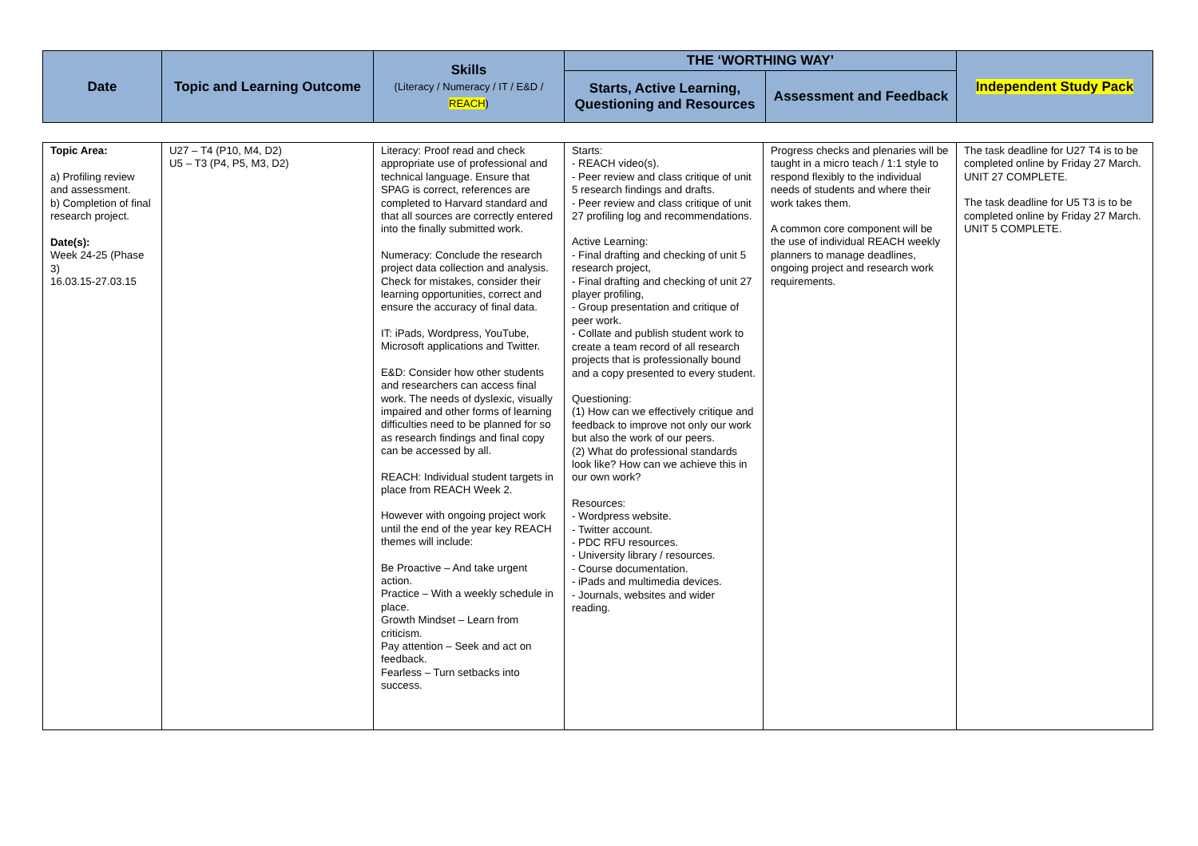| Date | Topic and Learning Outcome | Skills (Literacy / Numeracy / IT / E&D / REACH ) | THE ‘WORTHING WAY’ | | Independent Study Pack |
| --- | --- | --- | --- | --- | --- |
| | | | Starts, Active Learning, Questioning and Resources | Assessment and Feedback | |
| Topic Area: a) Profiling review and assessment. b) Completion of final research project. Date(s): Week 24-25 (Phase 3) 16.03.15-27.03.15 | U27 – T4 (P10, M4, D2) U5 – T3 (P4, P5, M3, D2) | Literacy: Proof read and check appropriate use of professional and technical language. Ensure that SPAG is correct, references are completed to Harvard standard and that all sources are correctly entered into the finally submitted work. Numeracy: Conclude the research project data collection and analysis. Check for mistakes, consider their learning opportunities, correct and ensure the accuracy of final data. IT: iPads, Wordpress, YouTube, Microsoft applications and Twitter. E&D: Consider how other students and researchers can access final work. The needs of dyslexic, visually impaired and other forms of learning difficulties need to be planned for so as research findings and final copy can be accessed by all. REACH: Individual student targets in place from REACH Week 2. However with ongoing project work until the end of the year key REACH themes will include: Be Proactive – And take urgent action. Practice – With a weekly schedule in place. Growth Mindset – Learn from criticism. Pay attention – Seek and act on feedback. Fearless – Turn setbacks into success. | Starts: - REACH video(s). - Peer review and class critique of unit 5 research findings and drafts. - Peer review and class critique of unit 27 profiling log and recommendations. Active Learning: - Final drafting and checking of unit 5 research project, - Final drafting and checking of unit 27 player profiling, - Group presentation and critique of peer work. - Collate and publish student work to create a team record of all research projects that is professionally bound and a copy presented to every student. Questioning: (1) How can we effectively critique and feedback to improve not only our work but also the work of our peers. (2) What do professional standards look like? How can we achieve this in our own work? Resources: - Wordpress website. - Twitter account. - PDC RFU resources. - University library / resources. - Course documentation. - iPads and multimedia devices. - Journals, websites and wider reading. | Progress checks and plenaries will be taught in a micro teach / 1:1 style to respond flexibly to the individual needs of students and where their work takes them. A common core component will be the use of individual REACH weekly planners to manage deadlines, ongoing project and research work requirements. | The task deadline for U27 T4 is to be completed online by Friday 27 March. UNIT 27 COMPLETE. The task deadline for U5 T3 is to be completed online by Friday 27 March. UNIT 5 COMPLETE. |